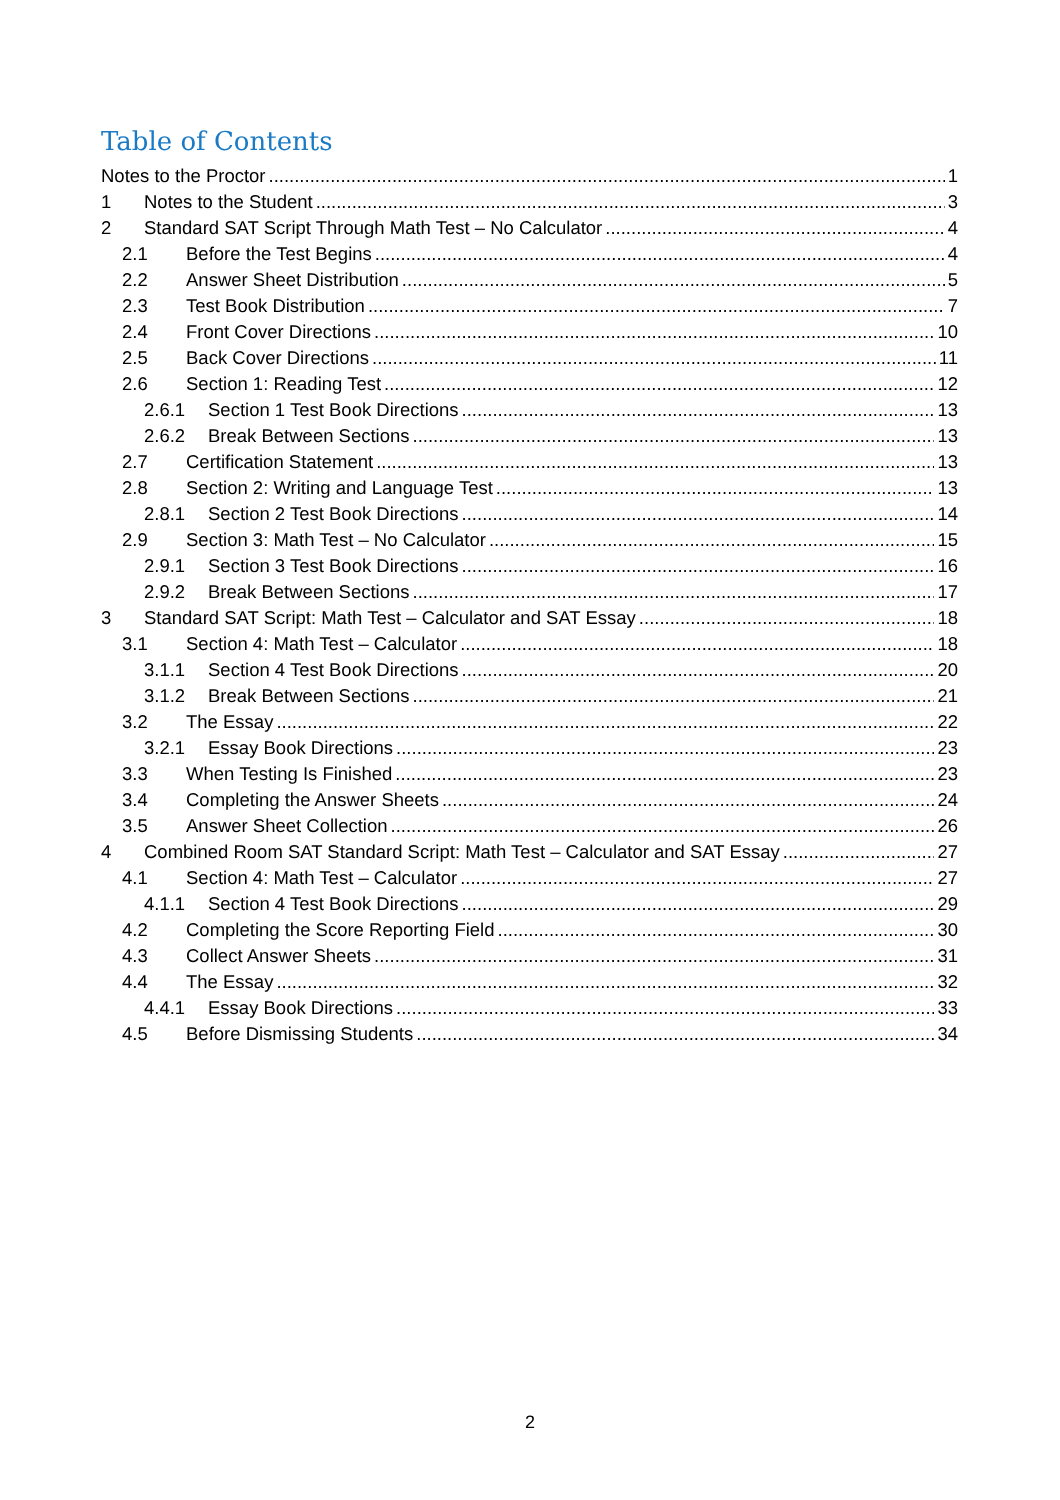Table of Contents
Notes to the Proctor 1
1 Notes to the Student 3
2 Standard SAT Script Through Math Test – No Calculator 4
2.1 Before the Test Begins 4
2.2 Answer Sheet Distribution 5
2.3 Test Book Distribution 7
2.4 Front Cover Directions 10
2.5 Back Cover Directions 11
2.6 Section 1: Reading Test 12
2.6.1 Section 1 Test Book Directions 13
2.6.2 Break Between Sections 13
2.7 Certification Statement 13
2.8 Section 2: Writing and Language Test 13
2.8.1 Section 2 Test Book Directions 14
2.9 Section 3: Math Test – No Calculator 15
2.9.1 Section 3 Test Book Directions 16
2.9.2 Break Between Sections 17
3 Standard SAT Script: Math Test – Calculator and SAT Essay 18
3.1 Section 4: Math Test – Calculator 18
3.1.1 Section 4 Test Book Directions 20
3.1.2 Break Between Sections 21
3.2 The Essay 22
3.2.1 Essay Book Directions 23
3.3 When Testing Is Finished 23
3.4 Completing the Answer Sheets 24
3.5 Answer Sheet Collection 26
4 Combined Room SAT Standard Script: Math Test – Calculator and SAT Essay 27
4.1 Section 4: Math Test – Calculator 27
4.1.1 Section 4 Test Book Directions 29
4.2 Completing the Score Reporting Field 30
4.3 Collect Answer Sheets 31
4.4 The Essay 32
4.4.1 Essay Book Directions 33
4.5 Before Dismissing Students 34
2